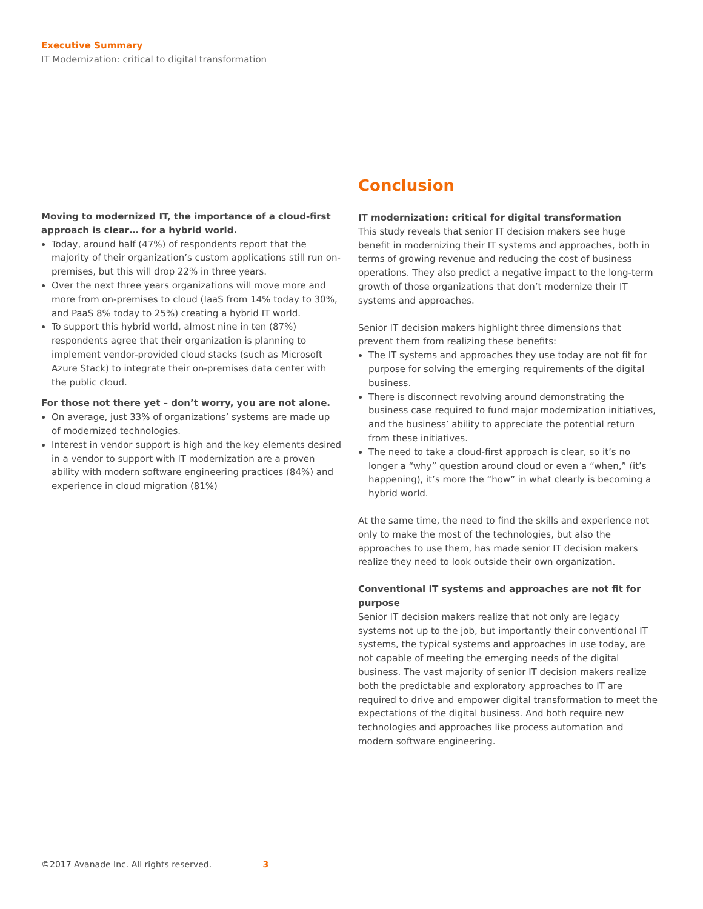Executive Summary
IT Modernization: critical to digital transformation
Moving to modernized IT, the importance of a cloud-first approach is clear… for a hybrid world.
Today, around half (47%) of respondents report that the majority of their organization’s custom applications still run on-premises, but this will drop 22% in three years.
Over the next three years organizations will move more and more from on-premises to cloud (IaaS from 14% today to 30%, and PaaS 8% today to 25%) creating a hybrid IT world.
To support this hybrid world, almost nine in ten (87%) respondents agree that their organization is planning to implement vendor-provided cloud stacks (such as Microsoft Azure Stack) to integrate their on-premises data center with the public cloud.
For those not there yet – don’t worry, you are not alone.
On average, just 33% of organizations’ systems are made up of modernized technologies.
Interest in vendor support is high and the key elements desired in a vendor to support with IT modernization are a proven ability with modern software engineering practices (84%) and experience in cloud migration (81%)
Conclusion
IT modernization: critical for digital transformation
This study reveals that senior IT decision makers see huge benefit in modernizing their IT systems and approaches, both in terms of growing revenue and reducing the cost of business operations. They also predict a negative impact to the long-term growth of those organizations that don’t modernize their IT systems and approaches.
Senior IT decision makers highlight three dimensions that prevent them from realizing these benefits:
The IT systems and approaches they use today are not fit for purpose for solving the emerging requirements of the digital business.
There is disconnect revolving around demonstrating the business case required to fund major modernization initiatives, and the business’ ability to appreciate the potential return from these initiatives.
The need to take a cloud-first approach is clear, so it’s no longer a “why” question around cloud or even a “when,” (it’s happening), it’s more the “how” in what clearly is becoming a hybrid world.
At the same time, the need to find the skills and experience not only to make the most of the technologies, but also the approaches to use them, has made senior IT decision makers realize they need to look outside their own organization.
Conventional IT systems and approaches are not fit for purpose
Senior IT decision makers realize that not only are legacy systems not up to the job, but importantly their conventional IT systems, the typical systems and approaches in use today, are not capable of meeting the emerging needs of the digital business. The vast majority of senior IT decision makers realize both the predictable and exploratory approaches to IT are required to drive and empower digital transformation to meet the expectations of the digital business. And both require new technologies and approaches like process automation and modern software engineering.
©2017 Avanade Inc. All rights reserved. 3